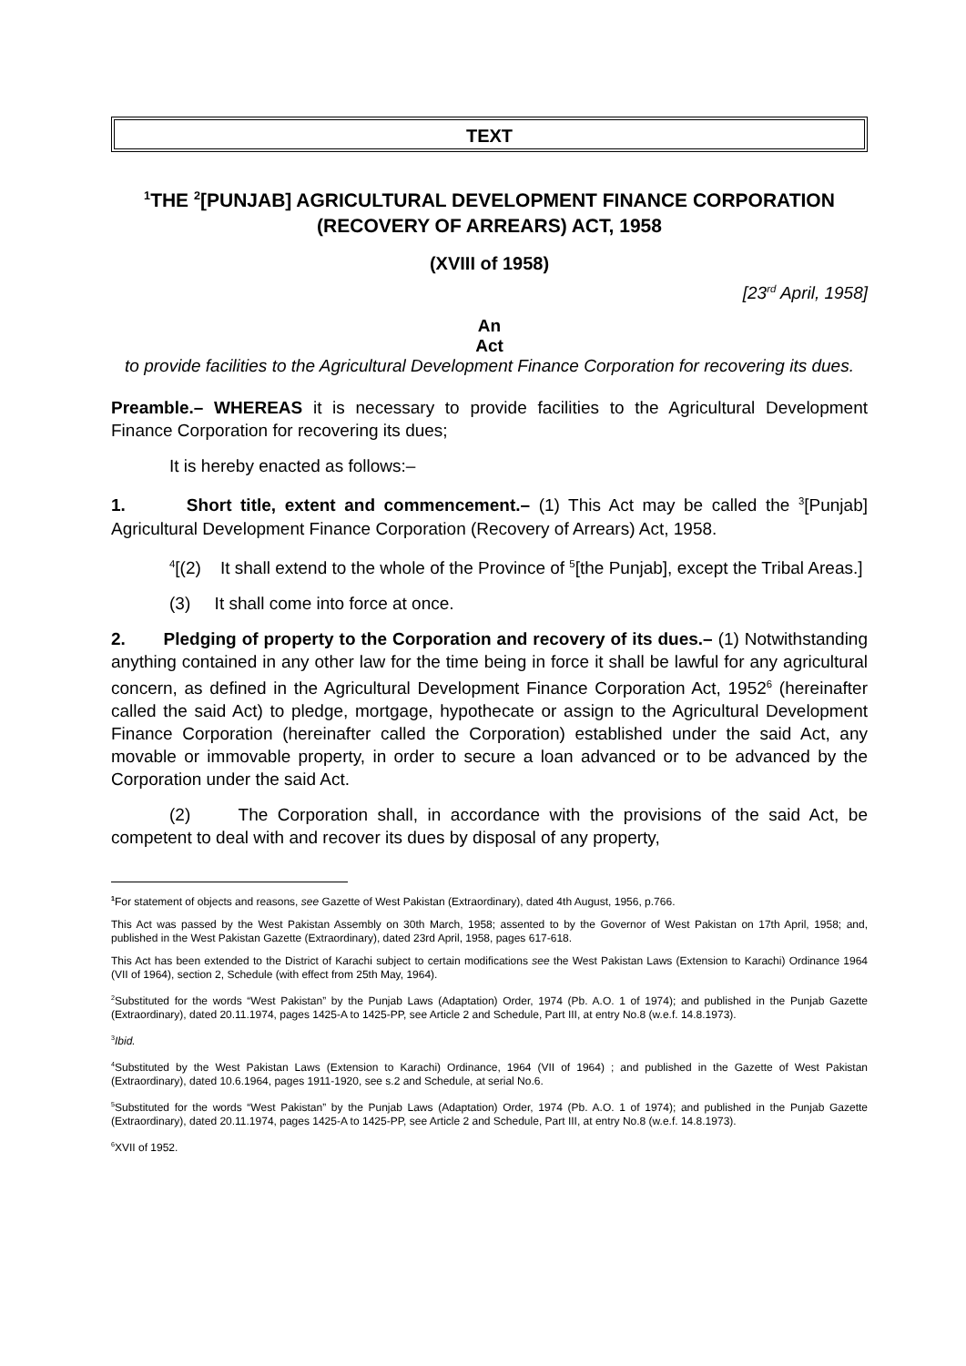TEXT
<sup>1</sup> THE <sup>2</sup>[PUNJAB] AGRICULTURAL DEVELOPMENT FINANCE CORPORATION (RECOVERY OF ARREARS) ACT, 1958
(XVIII of 1958)
[23<sup>rd</sup> April, 1958]
An
Act
to provide facilities to the Agricultural Development Finance Corporation for recovering its dues.
Preamble.– WHEREAS it is necessary to provide facilities to the Agricultural Development Finance Corporation for recovering its dues;
It is hereby enacted as follows:–
1. Short title, extent and commencement.– (1) This Act may be called the <sup>3</sup>[Punjab] Agricultural Development Finance Corporation (Recovery of Arrears) Act, 1958.
<sup>4</sup> [(2) It shall extend to the whole of the Province of <sup>5</sup>[the Punjab], except the Tribal Areas.]
(3) It shall come into force at once.
2. Pledging of property to the Corporation and recovery of its dues.– (1) Notwithstanding anything contained in any other law for the time being in force it shall be lawful for any agricultural concern, as defined in the Agricultural Development Finance Corporation Act, 1952<sup>6</sup> (hereinafter called the said Act) to pledge, mortgage, hypothecate or assign to the Agricultural Development Finance Corporation (hereinafter called the Corporation) established under the said Act, any movable or immovable property, in order to secure a loan advanced or to be advanced by the Corporation under the said Act.
(2) The Corporation shall, in accordance with the provisions of the said Act, be competent to deal with and recover its dues by disposal of any property,
<sup>1</sup> For statement of objects and reasons, see Gazette of West Pakistan (Extraordinary), dated 4th August, 1956, p.766.
This Act was passed by the West Pakistan Assembly on 30th March, 1958; assented to by the Governor of West Pakistan on 17th April, 1958; and, published in the West Pakistan Gazette (Extraordinary), dated 23rd April, 1958, pages 617-618.
This Act has been extended to the District of Karachi subject to certain modifications see the West Pakistan Laws (Extension to Karachi) Ordinance 1964 (VII of 1964), section 2, Schedule (with effect from 25th May, 1964).
<sup>2</sup> Substituted for the words “West Pakistan” by the Punjab Laws (Adaptation) Order, 1974 (Pb. A.O. 1 of 1974); and published in the Punjab Gazette (Extraordinary), dated 20.11.1974, pages 1425-A to 1425-PP, see Article 2 and Schedule, Part III, at entry No.8 (w.e.f. 14.8.1973).
<sup>3</sup> Ibid.
<sup>4</sup> Substituted by the West Pakistan Laws (Extension to Karachi) Ordinance, 1964 (VII of 1964) ; and published in the Gazette of West Pakistan (Extraordinary), dated 10.6.1964, pages 1911-1920, see s.2 and Schedule, at serial No.6.
<sup>5</sup> Substituted for the words “West Pakistan” by the Punjab Laws (Adaptation) Order, 1974 (Pb. A.O. 1 of 1974); and published in the Punjab Gazette (Extraordinary), dated 20.11.1974, pages 1425-A to 1425-PP, see Article 2 and Schedule, Part III, at entry No.8 (w.e.f. 14.8.1973).
<sup>6</sup> XVII of 1952.